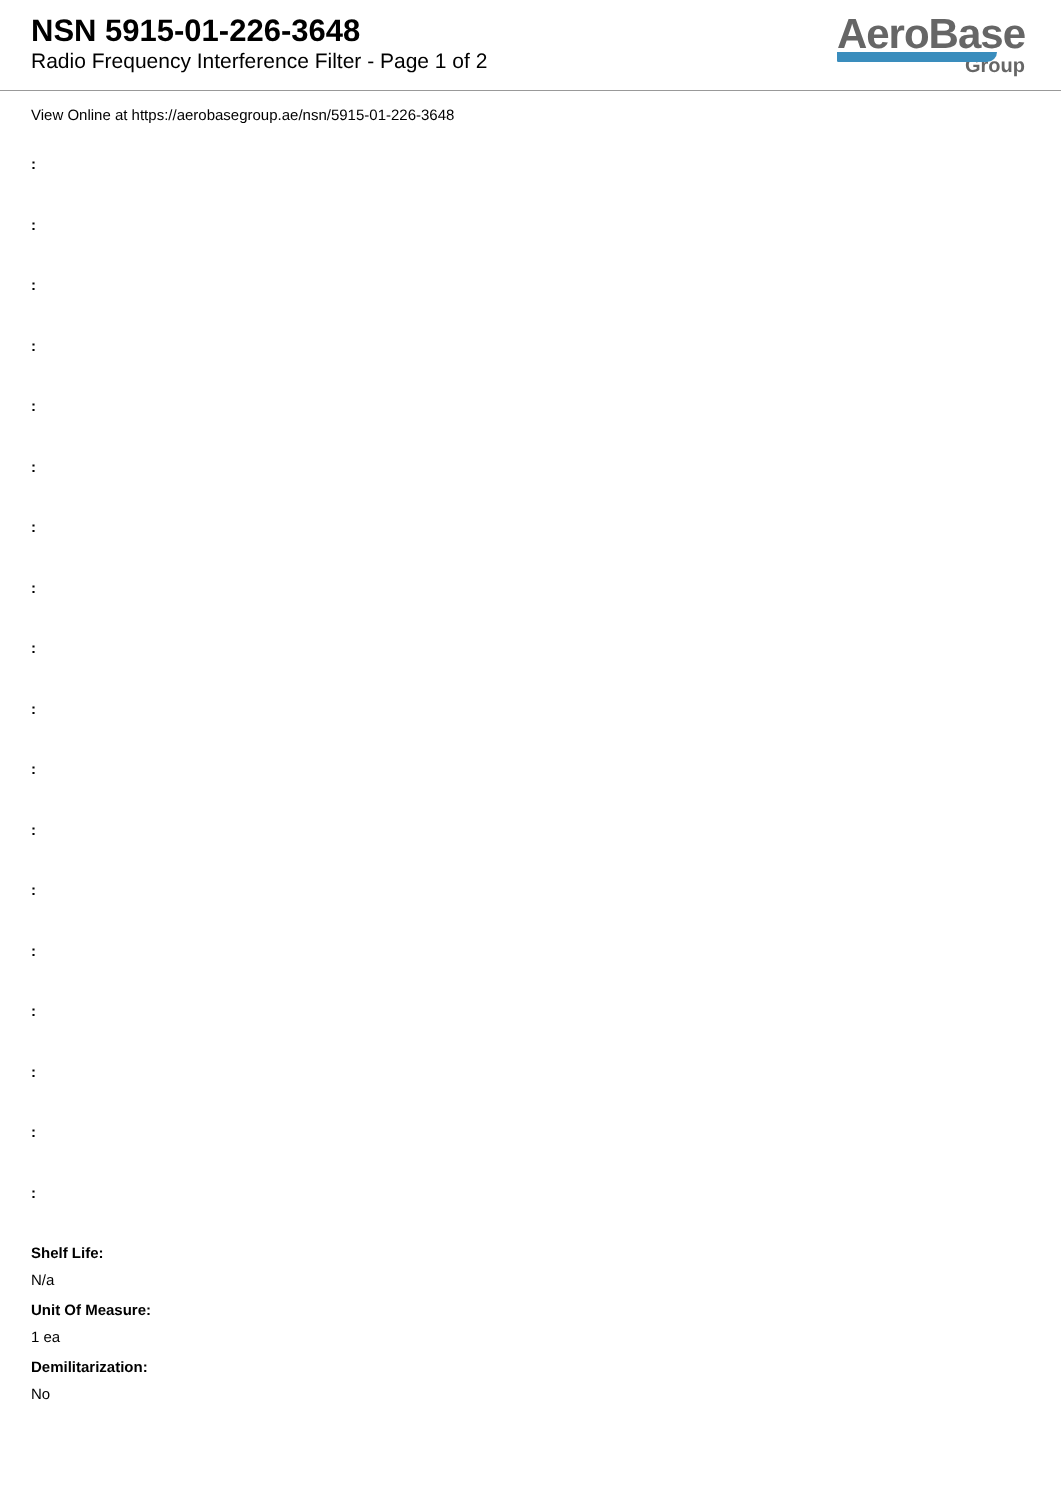NSN 5915-01-226-3648
Radio Frequency Interference Filter - Page 1 of 2
AeroBase
Group
View Online at https://aerobasegroup.ae/nsn/5915-01-226-3648
:
:
:
:
:
:
:
:
:
:
:
:
:
:
:
:
:
:
Shelf Life:
N/a
Unit Of Measure:
1 ea
Demilitarization:
No